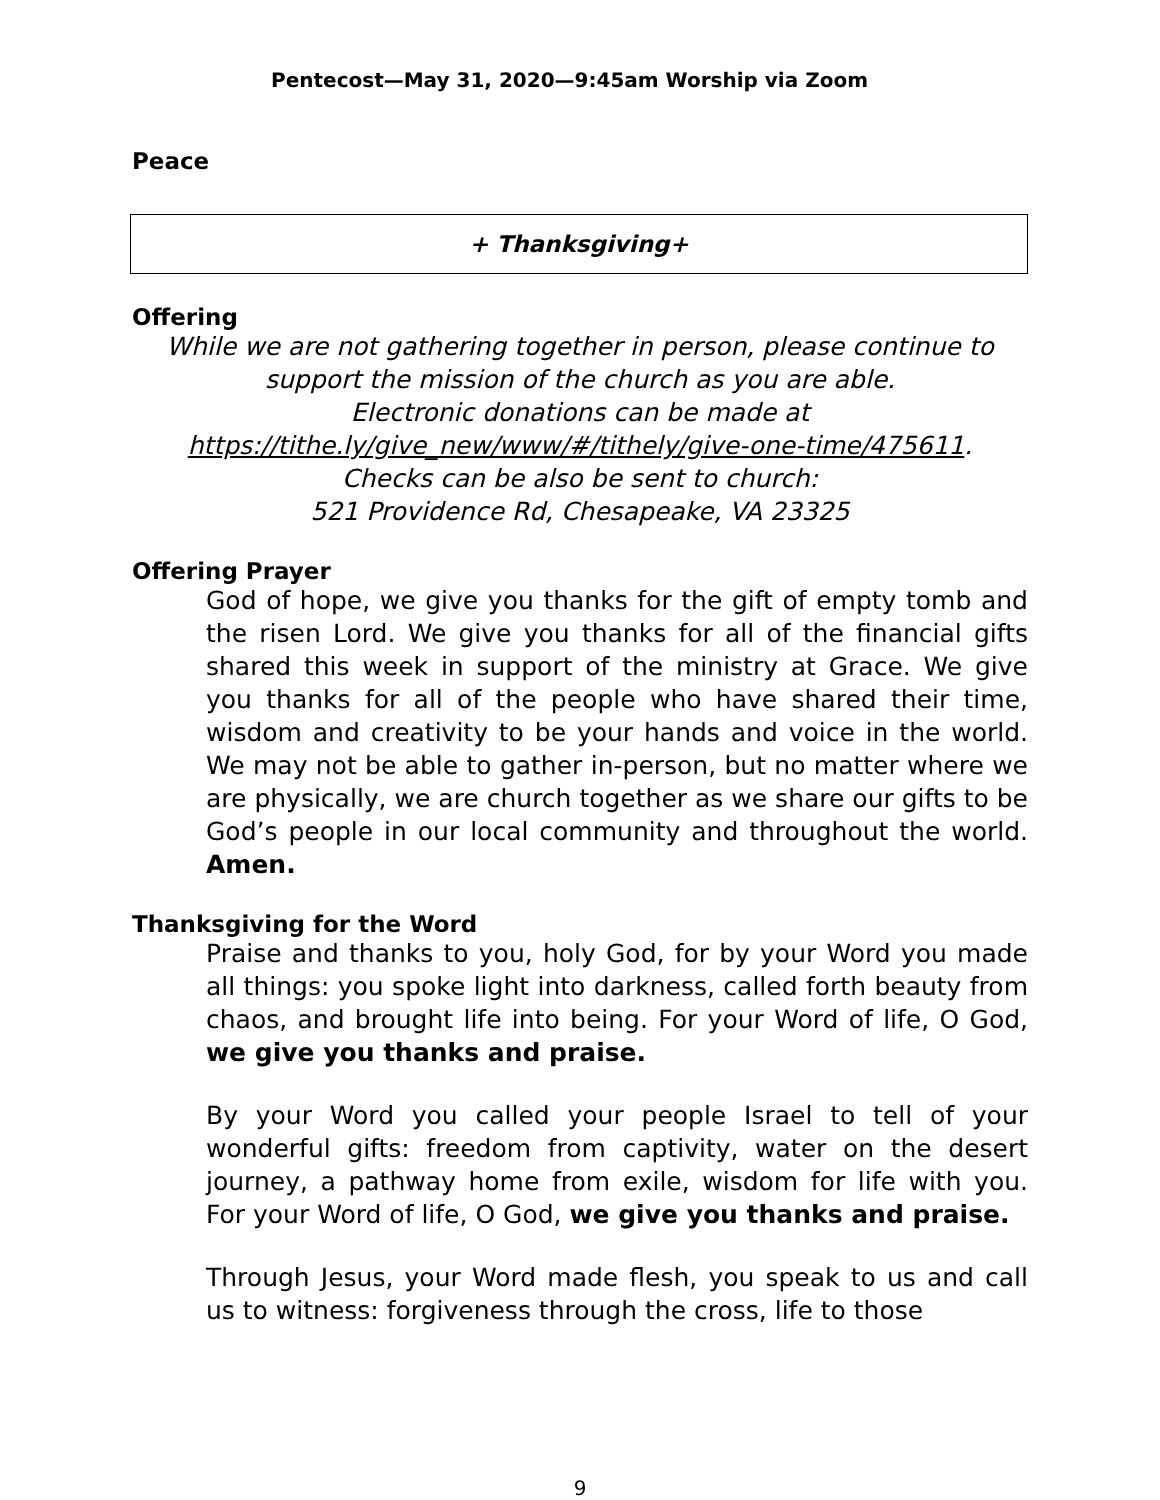Pentecost—May 31, 2020—9:45am Worship via Zoom
Peace
+ Thanksgiving+
Offering
While we are not gathering together in person, please continue to support the mission of the church as you are able.
Electronic donations can be made at
https://tithe.ly/give_new/www/#/tithely/give-one-time/475611.
Checks can be also be sent to church:
521 Providence Rd, Chesapeake, VA 23325
Offering Prayer
God of hope, we give you thanks for the gift of empty tomb and the risen Lord. We give you thanks for all of the financial gifts shared this week in support of the ministry at Grace. We give you thanks for all of the people who have shared their time, wisdom and creativity to be your hands and voice in the world. We may not be able to gather in-person, but no matter where we are physically, we are church together as we share our gifts to be God’s people in our local community and throughout the world. Amen.
Thanksgiving for the Word
Praise and thanks to you, holy God, for by your Word you made all things: you spoke light into darkness, called forth beauty from chaos, and brought life into being. For your Word of life, O God, we give you thanks and praise.
By your Word you called your people Israel to tell of your wonderful gifts: freedom from captivity, water on the desert journey, a pathway home from exile, wisdom for life with you. For your Word of life, O God, we give you thanks and praise.
Through Jesus, your Word made flesh, you speak to us and call us to witness: forgiveness through the cross, life to those
9